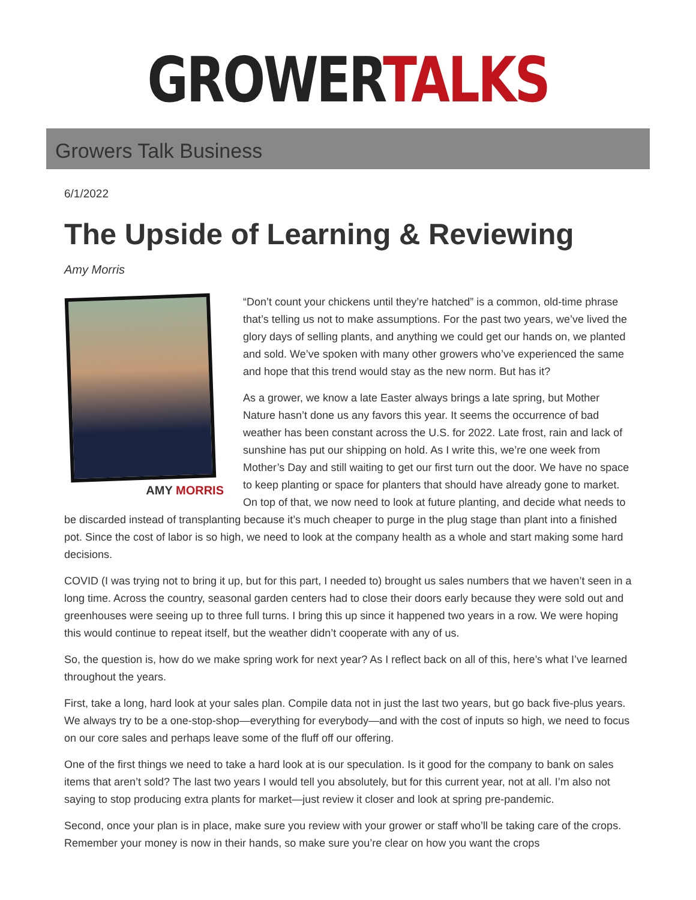GROWER TALKS
Growers Talk Business
6/1/2022
The Upside of Learning & Reviewing
Amy Morris
AMY MORRIS
“Don’t count your chickens until they’re hatched” is a common, old-time phrase that’s telling us not to make assumptions. For the past two years, we’ve lived the glory days of selling plants, and anything we could get our hands on, we planted and sold. We’ve spoken with many other growers who’ve experienced the same and hope that this trend would stay as the new norm. But has it?
As a grower, we know a late Easter always brings a late spring, but Mother Nature hasn’t done us any favors this year. It seems the occurrence of bad weather has been constant across the U.S. for 2022. Late frost, rain and lack of sunshine has put our shipping on hold. As I write this, we’re one week from Mother’s Day and still waiting to get our first turn out the door. We have no space to keep planting or space for planters that should have already gone to market. On top of that, we now need to look at future planting, and decide what needs to be discarded instead of transplanting because it’s much cheaper to purge in the plug stage than plant into a finished pot. Since the cost of labor is so high, we need to look at the company health as a whole and start making some hard decisions.
COVID (I was trying not to bring it up, but for this part, I needed to) brought us sales numbers that we haven’t seen in a long time. Across the country, seasonal garden centers had to close their doors early because they were sold out and greenhouses were seeing up to three full turns. I bring this up since it happened two years in a row. We were hoping this would continue to repeat itself, but the weather didn’t cooperate with any of us.
So, the question is, how do we make spring work for next year? As I reflect back on all of this, here’s what I’ve learned throughout the years.
First, take a long, hard look at your sales plan. Compile data not in just the last two years, but go back five-plus years. We always try to be a one-stop-shop—everything for everybody—and with the cost of inputs so high, we need to focus on our core sales and perhaps leave some of the fluff off our offering.
One of the first things we need to take a hard look at is our speculation. Is it good for the company to bank on sales items that aren’t sold? The last two years I would tell you absolutely, but for this current year, not at all. I’m also not saying to stop producing extra plants for market—just review it closer and look at spring pre-pandemic.
Second, once your plan is in place, make sure you review with your grower or staff who’ll be taking care of the crops. Remember your money is now in their hands, so make sure you’re clear on how you want the crops